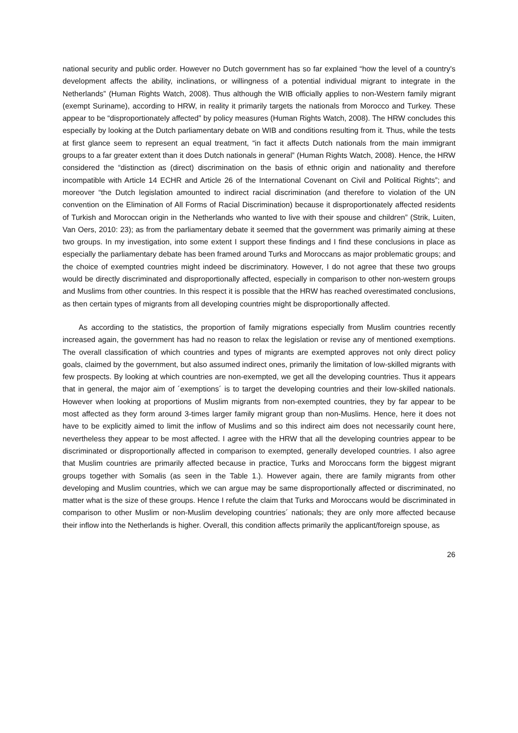national security and public order. However no Dutch government has so far explained “how the level of a country's development affects the ability, inclinations, or willingness of a potential individual migrant to integrate in the Netherlands” (Human Rights Watch, 2008). Thus although the WIB officially applies to non-Western family migrant (exempt Suriname), according to HRW, in reality it primarily targets the nationals from Morocco and Turkey. These appear to be “disproportionately affected” by policy measures (Human Rights Watch, 2008). The HRW concludes this especially by looking at the Dutch parliamentary debate on WIB and conditions resulting from it. Thus, while the tests at first glance seem to represent an equal treatment, “in fact it affects Dutch nationals from the main immigrant groups to a far greater extent than it does Dutch nationals in general” (Human Rights Watch, 2008). Hence, the HRW considered the “distinction as (direct) discrimination on the basis of ethnic origin and nationality and therefore incompatible with Article 14 ECHR and Article 26 of the International Covenant on Civil and Political Rights”; and moreover “the Dutch legislation amounted to indirect racial discrimination (and therefore to violation of the UN convention on the Elimination of All Forms of Racial Discrimination) because it disproportionately affected residents of Turkish and Moroccan origin in the Netherlands who wanted to live with their spouse and children” (Strik, Luiten, Van Oers, 2010: 23); as from the parliamentary debate it seemed that the government was primarily aiming at these two groups. In my investigation, into some extent I support these findings and I find these conclusions in place as especially the parliamentary debate has been framed around Turks and Moroccans as major problematic groups; and the choice of exempted countries might indeed be discriminatory. However, I do not agree that these two groups would be directly discriminated and disproportionally affected, especially in comparison to other non-western groups and Muslims from other countries. In this respect it is possible that the HRW has reached overestimated conclusions, as then certain types of migrants from all developing countries might be disproportionally affected.
As according to the statistics, the proportion of family migrations especially from Muslim countries recently increased again, the government has had no reason to relax the legislation or revise any of mentioned exemptions. The overall classification of which countries and types of migrants are exempted approves not only direct policy goals, claimed by the government, but also assumed indirect ones, primarily the limitation of low-skilled migrants with few prospects. By looking at which countries are non-exempted, we get all the developing countries. Thus it appears that in general, the major aim of ´exemptions´ is to target the developing countries and their low-skilled nationals. However when looking at proportions of Muslim migrants from non-exempted countries, they by far appear to be most affected as they form around 3-times larger family migrant group than non-Muslims. Hence, here it does not have to be explicitly aimed to limit the inflow of Muslims and so this indirect aim does not necessarily count here, nevertheless they appear to be most affected. I agree with the HRW that all the developing countries appear to be discriminated or disproportionally affected in comparison to exempted, generally developed countries. I also agree that Muslim countries are primarily affected because in practice, Turks and Moroccans form the biggest migrant groups together with Somalis (as seen in the Table 1.). However again, there are family migrants from other developing and Muslim countries, which we can argue may be same disproportionally affected or discriminated, no matter what is the size of these groups. Hence I refute the claim that Turks and Moroccans would be discriminated in comparison to other Muslim or non-Muslim developing countries´ nationals; they are only more affected because their inflow into the Netherlands is higher. Overall, this condition affects primarily the applicant/foreign spouse, as
26